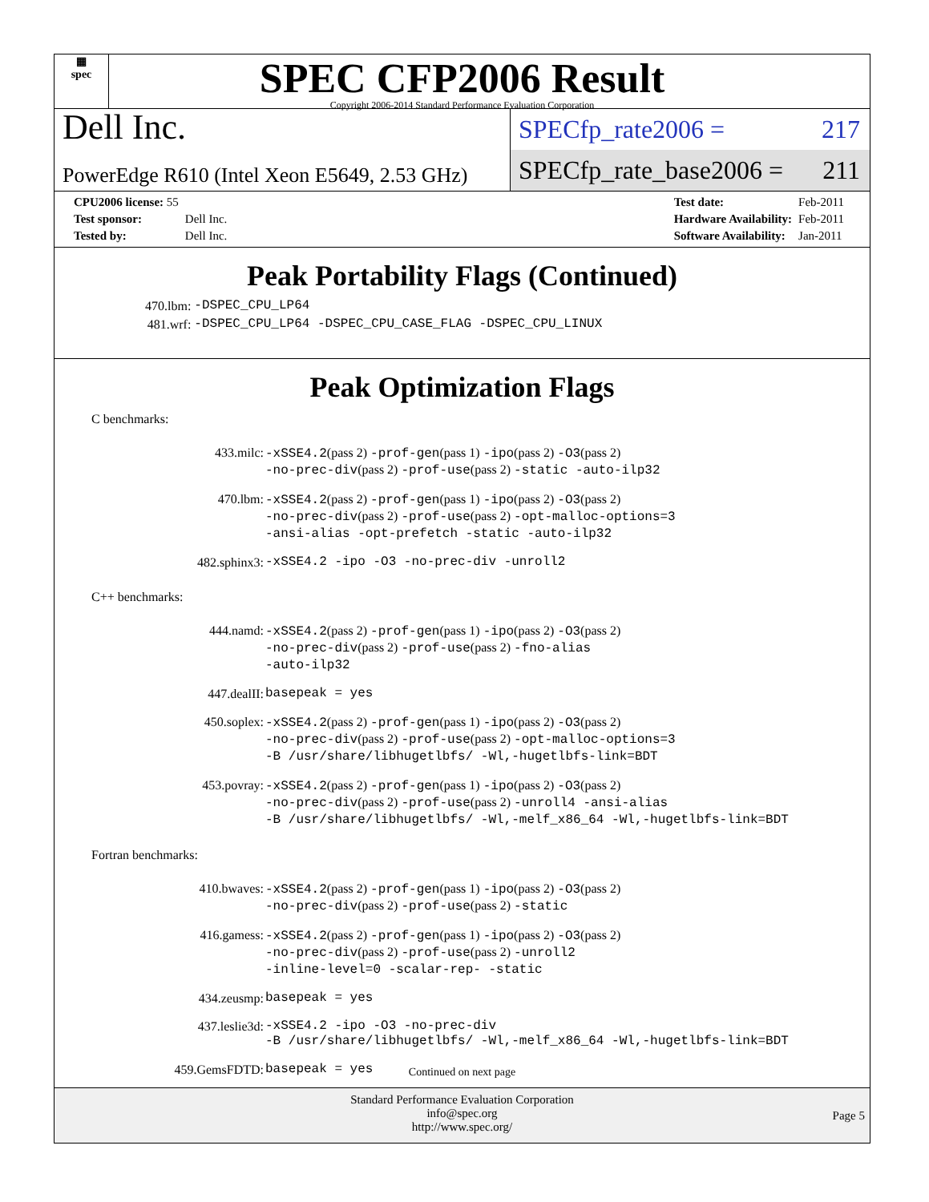▦
spec
SPEC CFP2006 Result
Copyright 2006-2014 Standard Performance Evaluation Corporation
Dell Inc.
PowerEdge R610 (Intel Xeon E5649, 2.53 GHz)
SPECfp_rate2006 = 217
SPECfp_rate_base2006 = 211
| CPU2006 license: 55 | |
| Test sponsor: | Dell Inc. |
| Tested by: | Dell Inc. |
| Test date: | Feb-2011 |
| Hardware Availability: | Feb-2011 |
| Software Availability: | Jan-2011 |
Peak Portability Flags (Continued)
| 470.lbm: | -DSPEC_CPU_LP64 |
| 481.wrf: | -DSPEC_CPU_LP64 -DSPEC_CPU_CASE_FLAG -DSPEC_CPU_LINUX |
Peak Optimization Flags
C benchmarks:
| 433.milc: | -xSSE4.2 (pass 2) -prof-gen (pass 1) -ipo (pass 2) -O3 (pass 2) -no-prec-div (pass 2) -prof-use (pass 2) -static -auto-ilp32 |
| 470.lbm: | -xSSE4.2 (pass 2) -prof-gen (pass 1) -ipo (pass 2) -O3 (pass 2) -no-prec-div (pass 2) -prof-use (pass 2) -opt-malloc-options=3 -ansi-alias -opt-prefetch -static -auto-ilp32 |
| 482.sphinx3: | -xSSE4.2 -ipo -O3 -no-prec-div -unroll2 |
C++ benchmarks:
| 444.namd: | -xSSE4.2 (pass 2) -prof-gen (pass 1) -ipo (pass 2) -O3 (pass 2) -no-prec-div (pass 2) -prof-use (pass 2) -fno-alias -auto-ilp32 |
| 447.dealII: | basepeak = yes |
| 450.soplex: | -xSSE4.2 (pass 2) -prof-gen (pass 1) -ipo (pass 2) -O3 (pass 2) -no-prec-div (pass 2) -prof-use (pass 2) -opt-malloc-options=3 -B /usr/share/libhugetlbfs/ -Wl,-hugetlbfs-link=BDT |
| 453.povray: | -xSSE4.2 (pass 2) -prof-gen (pass 1) -ipo (pass 2) -O3 (pass 2) -no-prec-div (pass 2) -prof-use (pass 2) -unroll4 -ansi-alias -B /usr/share/libhugetlbfs/ -Wl,-melf_x86_64 -Wl,-hugetlbfs-link=BDT |
Fortran benchmarks:
| 410.bwaves: | -xSSE4.2 (pass 2) -prof-gen (pass 1) -ipo (pass 2) -O3 (pass 2) -no-prec-div (pass 2) -prof-use (pass 2) -static |
| 416.gamess: | -xSSE4.2 (pass 2) -prof-gen (pass 1) -ipo (pass 2) -O3 (pass 2) -no-prec-div (pass 2) -prof-use (pass 2) -unroll2 -inline-level=0 -scalar-rep- -static |
| 434.zeusmp: | basepeak = yes |
| 437.leslie3d: | -xSSE4.2 -ipo -O3 -no-prec-div -B /usr/share/libhugetlbfs/ -Wl,-melf_x86_64 -Wl,-hugetlbfs-link=BDT |
| 459.GemsFDTD: | basepeak = yes |
Continued on next page
Standard Performance Evaluation Corporation
info@spec.org
http://www.spec.org/
Page 5